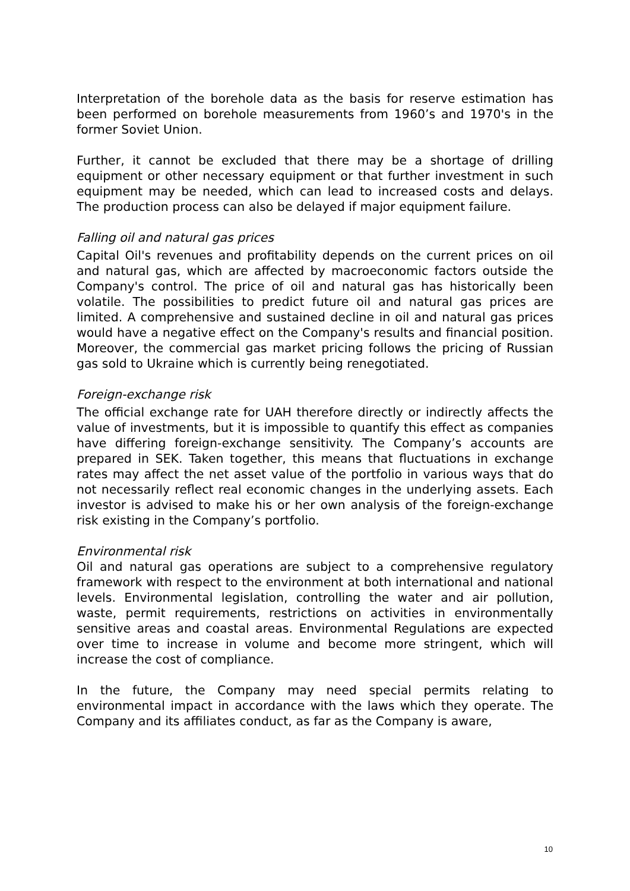Interpretation of the borehole data as the basis for reserve estimation has been performed on borehole measurements from 1960’s and 1970's in the former Soviet Union.
Further, it cannot be excluded that there may be a shortage of drilling equipment or other necessary equipment or that further investment in such equipment may be needed, which can lead to increased costs and delays. The production process can also be delayed if major equipment failure.
Falling oil and natural gas prices
Capital Oil's revenues and profitability depends on the current prices on oil and natural gas, which are affected by macroeconomic factors outside the Company's control. The price of oil and natural gas has historically been volatile. The possibilities to predict future oil and natural gas prices are limited. A comprehensive and sustained decline in oil and natural gas prices would have a negative effect on the Company's results and financial position. Moreover, the commercial gas market pricing follows the pricing of Russian gas sold to Ukraine which is currently being renegotiated.
Foreign-exchange risk
The official exchange rate for UAH therefore directly or indirectly affects the value of investments, but it is impossible to quantify this effect as companies have differing foreign-exchange sensitivity. The Company’s accounts are prepared in SEK. Taken together, this means that fluctuations in exchange rates may affect the net asset value of the portfolio in various ways that do not necessarily reflect real economic changes in the underlying assets. Each investor is advised to make his or her own analysis of the foreign-exchange risk existing in the Company’s portfolio.
Environmental risk
Oil and natural gas operations are subject to a comprehensive regulatory framework with respect to the environment at both international and national levels. Environmental legislation, controlling the water and air pollution, waste, permit requirements, restrictions on activities in environmentally sensitive areas and coastal areas. Environmental Regulations are expected over time to increase in volume and become more stringent, which will increase the cost of compliance.
In the future, the Company may need special permits relating to environmental impact in accordance with the laws which they operate. The Company and its affiliates conduct, as far as the Company is aware,
10